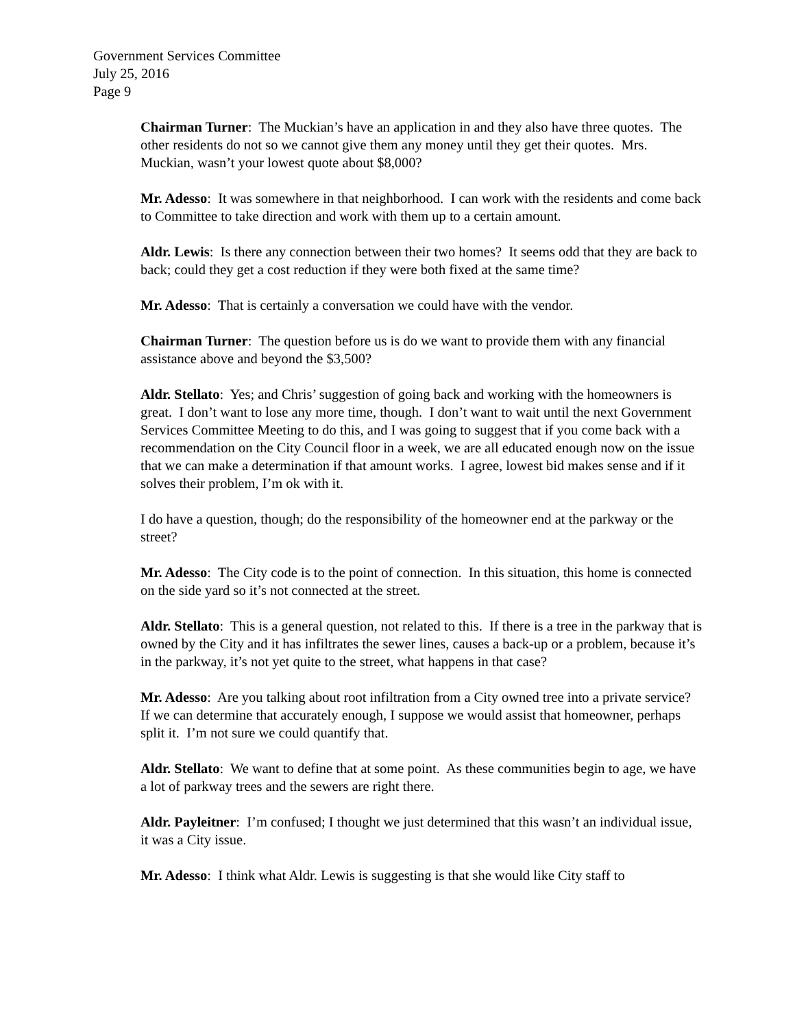Government Services Committee
July 25, 2016
Page 9
Chairman Turner: The Muckian’s have an application in and they also have three quotes. The other residents do not so we cannot give them any money until they get their quotes. Mrs. Muckian, wasn’t your lowest quote about $8,000?
Mr. Adesso: It was somewhere in that neighborhood. I can work with the residents and come back to Committee to take direction and work with them up to a certain amount.
Aldr. Lewis: Is there any connection between their two homes? It seems odd that they are back to back; could they get a cost reduction if they were both fixed at the same time?
Mr. Adesso: That is certainly a conversation we could have with the vendor.
Chairman Turner: The question before us is do we want to provide them with any financial assistance above and beyond the $3,500?
Aldr. Stellato: Yes; and Chris’ suggestion of going back and working with the homeowners is great. I don’t want to lose any more time, though. I don’t want to wait until the next Government Services Committee Meeting to do this, and I was going to suggest that if you come back with a recommendation on the City Council floor in a week, we are all educated enough now on the issue that we can make a determination if that amount works. I agree, lowest bid makes sense and if it solves their problem, I’m ok with it.
I do have a question, though; do the responsibility of the homeowner end at the parkway or the street?
Mr. Adesso: The City code is to the point of connection. In this situation, this home is connected on the side yard so it’s not connected at the street.
Aldr. Stellato: This is a general question, not related to this. If there is a tree in the parkway that is owned by the City and it has infiltrates the sewer lines, causes a back-up or a problem, because it’s in the parkway, it’s not yet quite to the street, what happens in that case?
Mr. Adesso: Are you talking about root infiltration from a City owned tree into a private service? If we can determine that accurately enough, I suppose we would assist that homeowner, perhaps split it. I’m not sure we could quantify that.
Aldr. Stellato: We want to define that at some point. As these communities begin to age, we have a lot of parkway trees and the sewers are right there.
Aldr. Payleitner: I’m confused; I thought we just determined that this wasn’t an individual issue, it was a City issue.
Mr. Adesso: I think what Aldr. Lewis is suggesting is that she would like City staff to